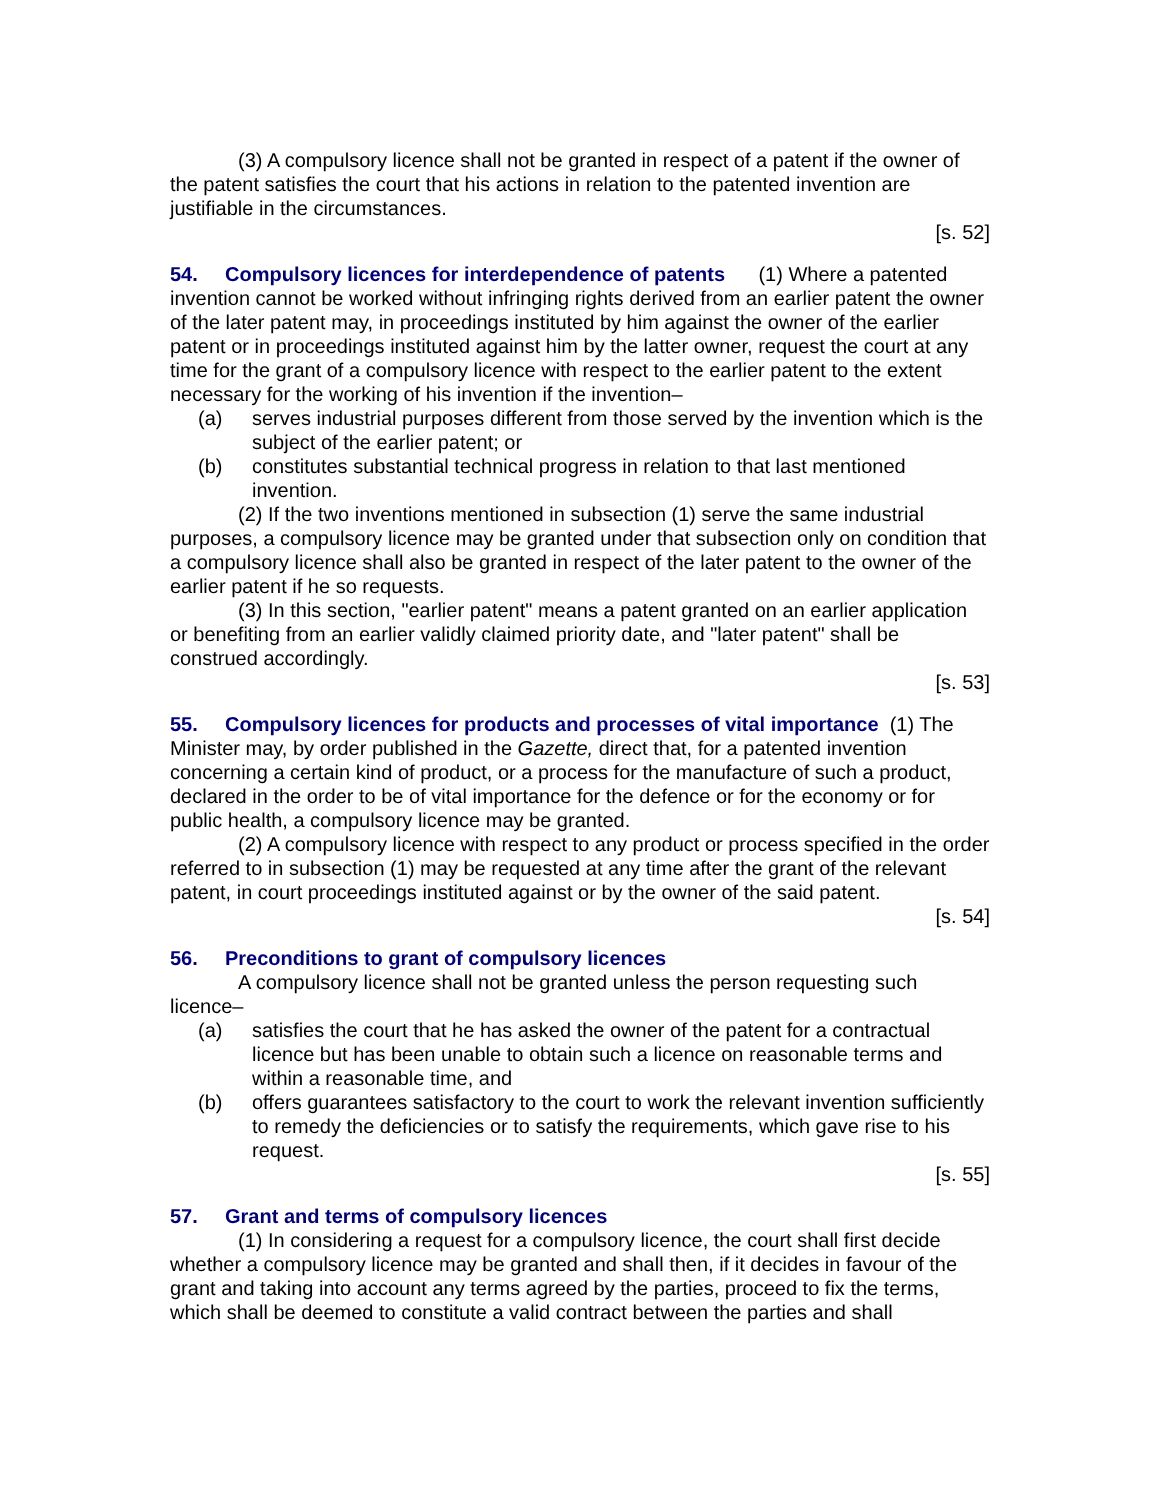(3) A compulsory licence shall not be granted in respect of a patent if the owner of the patent satisfies the court that his actions in relation to the patented invention are justifiable in the circumstances.
[s. 52]
54. Compulsory licences for interdependence of patents (1) Where a patented invention cannot be worked without infringing rights derived from an earlier patent the owner of the later patent may, in proceedings instituted by him against the owner of the earlier patent or in proceedings instituted against him by the latter owner, request the court at any time for the grant of a compulsory licence with respect to the earlier patent to the extent necessary for the working of his invention if the invention–
(a) serves industrial purposes different from those served by the invention which is the subject of the earlier patent; or
(b) constitutes substantial technical progress in relation to that last mentioned invention.
(2) If the two inventions mentioned in subsection (1) serve the same industrial purposes, a compulsory licence may be granted under that subsection only on condition that a compulsory licence shall also be granted in respect of the later patent to the owner of the earlier patent if he so requests.
(3) In this section, "earlier patent" means a patent granted on an earlier application or benefiting from an earlier validly claimed priority date, and "later patent" shall be construed accordingly.
[s. 53]
55. Compulsory licences for products and processes of vital importance (1) The Minister may, by order published in the Gazette, direct that, for a patented invention concerning a certain kind of product, or a process for the manufacture of such a product, declared in the order to be of vital importance for the defence or for the economy or for public health, a compulsory licence may be granted.
(2) A compulsory licence with respect to any product or process specified in the order referred to in subsection (1) may be requested at any time after the grant of the relevant patent, in court proceedings instituted against or by the owner of the said patent.
[s. 54]
56. Preconditions to grant of compulsory licences
A compulsory licence shall not be granted unless the person requesting such licence–
(a) satisfies the court that he has asked the owner of the patent for a contractual licence but has been unable to obtain such a licence on reasonable terms and within a reasonable time, and
(b) offers guarantees satisfactory to the court to work the relevant invention sufficiently to remedy the deficiencies or to satisfy the requirements, which gave rise to his request.
[s. 55]
57. Grant and terms of compulsory licences
(1) In considering a request for a compulsory licence, the court shall first decide whether a compulsory licence may be granted and shall then, if it decides in favour of the grant and taking into account any terms agreed by the parties, proceed to fix the terms, which shall be deemed to constitute a valid contract between the parties and shall